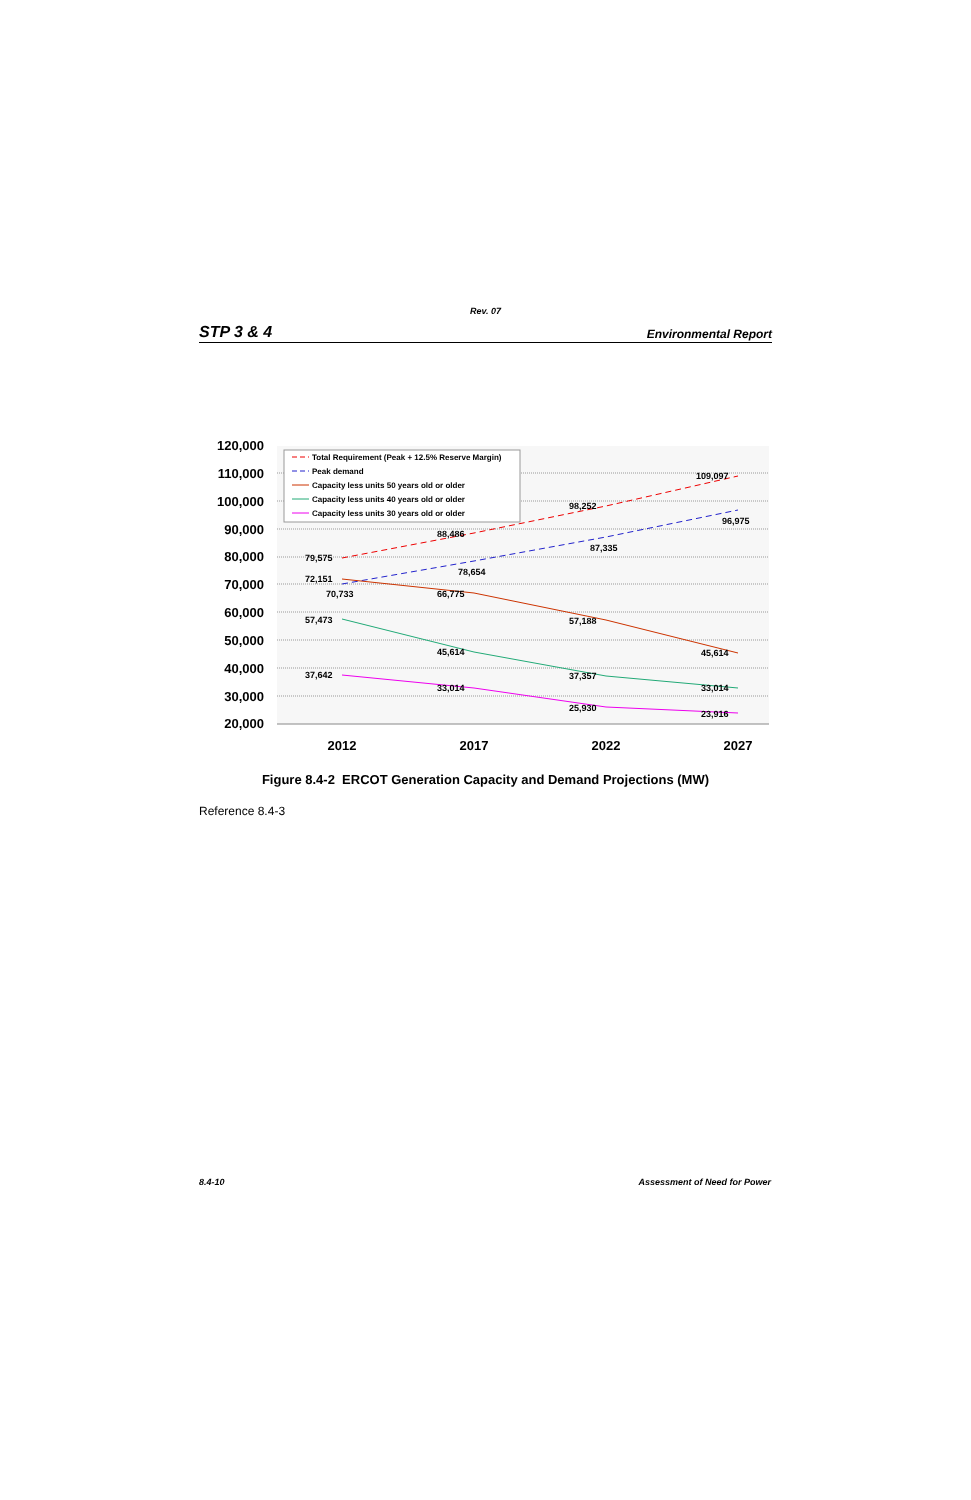Rev. 07
STP 3 & 4 Environmental Report
120,000
110,000
100,000
90,000
80,000
70,000
60,000
50,000
40,000
30,000
20,000
2012
2017
2022
2027
79,575
72,151
70,733
57,473
37,642
88,486
78,654
66,775
45,614
33,014
98,252
87,335
57,188
37,357
25,930
109,097
96,975
45,614
33,014
23,916
Total Requirement (Peak + 12.5% Reserve Margin)
Peak demand
Capacity less units 50 years old or older
Capacity less units 40 years old or older
Capacity less units 30 years old or older
Figure 8.4-2 ERCOT Generation Capacity and Demand Projections (MW)
Reference 8.4-3
8.4-10 Assessment of Need for Power